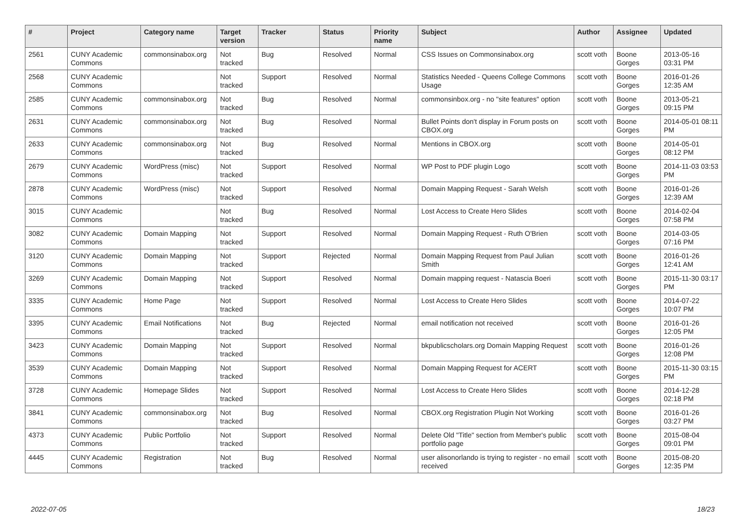| # | Project | Category name | Target version | Tracker | Status | Priority name | Subject | Author | Assignee | Updated |
| --- | --- | --- | --- | --- | --- | --- | --- | --- | --- | --- |
| 2561 | CUNY Academic Commons | commonsinabox.org | Not tracked | Bug | Resolved | Normal | CSS Issues on Commonsinabox.org | scott voth | Boone Gorges | 2013-05-16 03:31 PM |
| 2568 | CUNY Academic Commons | | Not tracked | Support | Resolved | Normal | Statistics Needed - Queens College Commons Usage | scott voth | Boone Gorges | 2016-01-26 12:35 AM |
| 2585 | CUNY Academic Commons | commonsinabox.org | Not tracked | Bug | Resolved | Normal | commonsinbox.org - no "site features" option | scott voth | Boone Gorges | 2013-05-21 09:15 PM |
| 2631 | CUNY Academic Commons | commonsinabox.org | Not tracked | Bug | Resolved | Normal | Bullet Points don't display in Forum posts on CBOX.org | scott voth | Boone Gorges | 2014-05-01 08:11 PM |
| 2633 | CUNY Academic Commons | commonsinabox.org | Not tracked | Bug | Resolved | Normal | Mentions in CBOX.org | scott voth | Boone Gorges | 2014-05-01 08:12 PM |
| 2679 | CUNY Academic Commons | WordPress (misc) | Not tracked | Support | Resolved | Normal | WP Post to PDF plugin Logo | scott voth | Boone Gorges | 2014-11-03 03:53 PM |
| 2878 | CUNY Academic Commons | WordPress (misc) | Not tracked | Support | Resolved | Normal | Domain Mapping Request - Sarah Welsh | scott voth | Boone Gorges | 2016-01-26 12:39 AM |
| 3015 | CUNY Academic Commons | | Not tracked | Bug | Resolved | Normal | Lost Access to Create Hero Slides | scott voth | Boone Gorges | 2014-02-04 07:58 PM |
| 3082 | CUNY Academic Commons | Domain Mapping | Not tracked | Support | Resolved | Normal | Domain Mapping Request - Ruth O'Brien | scott voth | Boone Gorges | 2014-03-05 07:16 PM |
| 3120 | CUNY Academic Commons | Domain Mapping | Not tracked | Support | Rejected | Normal | Domain Mapping Request from Paul Julian Smith | scott voth | Boone Gorges | 2016-01-26 12:41 AM |
| 3269 | CUNY Academic Commons | Domain Mapping | Not tracked | Support | Resolved | Normal | Domain mapping request - Natascia Boeri | scott voth | Boone Gorges | 2015-11-30 03:17 PM |
| 3335 | CUNY Academic Commons | Home Page | Not tracked | Support | Resolved | Normal | Lost Access to Create Hero Slides | scott voth | Boone Gorges | 2014-07-22 10:07 PM |
| 3395 | CUNY Academic Commons | Email Notifications | Not tracked | Bug | Rejected | Normal | email notification not received | scott voth | Boone Gorges | 2016-01-26 12:05 PM |
| 3423 | CUNY Academic Commons | Domain Mapping | Not tracked | Support | Resolved | Normal | bkpublicscholars.org Domain Mapping Request | scott voth | Boone Gorges | 2016-01-26 12:08 PM |
| 3539 | CUNY Academic Commons | Domain Mapping | Not tracked | Support | Resolved | Normal | Domain Mapping Request for ACERT | scott voth | Boone Gorges | 2015-11-30 03:15 PM |
| 3728 | CUNY Academic Commons | Homepage Slides | Not tracked | Support | Resolved | Normal | Lost Access to Create Hero Slides | scott voth | Boone Gorges | 2014-12-28 02:18 PM |
| 3841 | CUNY Academic Commons | commonsinabox.org | Not tracked | Bug | Resolved | Normal | CBOX.org Registration Plugin Not Working | scott voth | Boone Gorges | 2016-01-26 03:27 PM |
| 4373 | CUNY Academic Commons | Public Portfolio | Not tracked | Support | Resolved | Normal | Delete Old "Title" section from Member's public portfolio page | scott voth | Boone Gorges | 2015-08-04 09:01 PM |
| 4445 | CUNY Academic Commons | Registration | Not tracked | Bug | Resolved | Normal | user alisonorlando is trying to register - no email received | scott voth | Boone Gorges | 2015-08-20 12:35 PM |
2022-07-05 18/23